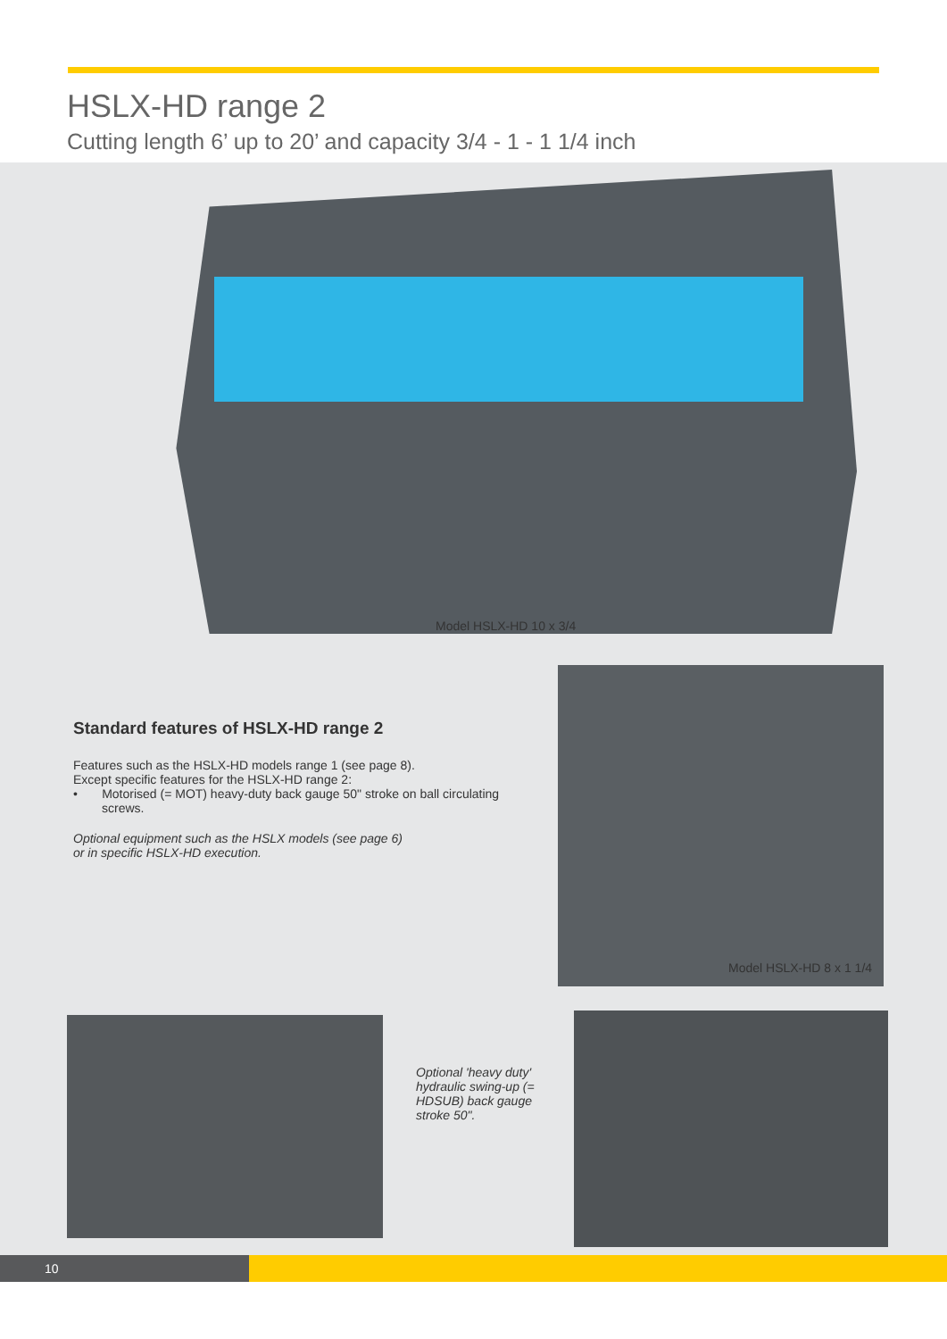HSLX-HD range 2
Cutting length 6’ up to 20’ and capacity 3/4 - 1 - 1 1/4 inch
Model HSLX-HD 10 x 3/4
Standard features of HSLX-HD range 2
Features such as the HSLX-HD models range 1 (see page 8).
Except specific features for the HSLX-HD range 2:
• Motorised (= MOT) heavy-duty back gauge 50" stroke on ball circulating screws.
Optional equipment such as the HSLX models (see page 6)
or in specific HSLX-HD execution.
Model HSLX-HD 8 x 1 1/4
Optional 'heavy duty' hydraulic swing-up (= HDSUB) back gauge stroke 50".
10